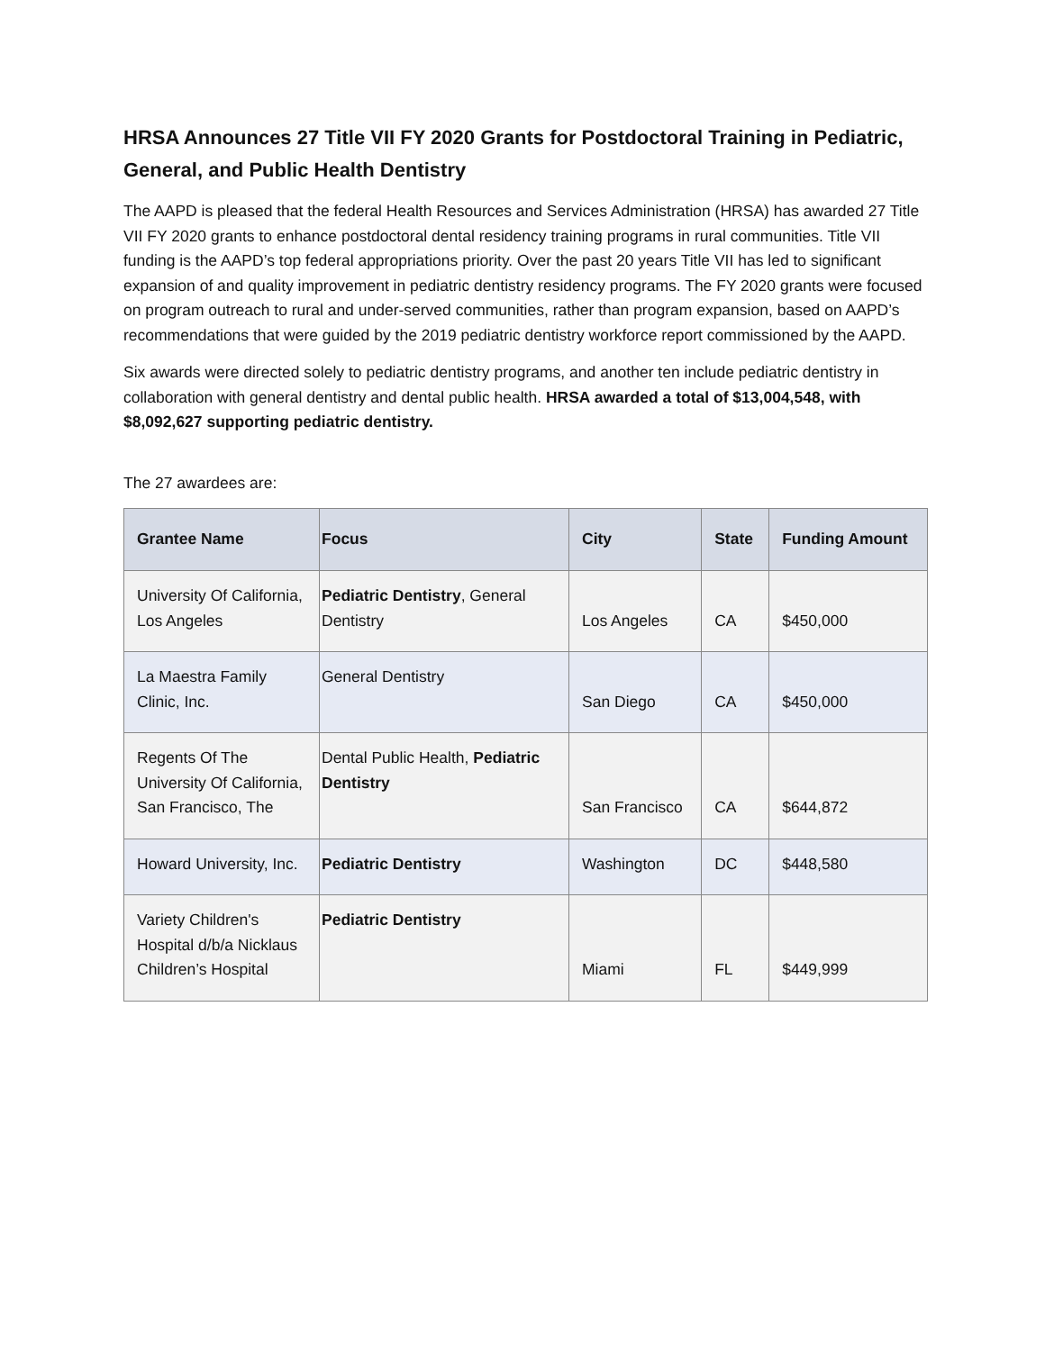HRSA Announces 27 Title VII FY 2020 Grants for Postdoctoral Training in Pediatric, General, and Public Health Dentistry
The AAPD is pleased that the federal Health Resources and Services Administration (HRSA) has awarded 27 Title VII FY 2020 grants to enhance postdoctoral dental residency training programs in rural communities. Title VII funding is the AAPD’s top federal appropriations priority. Over the past 20 years Title VII has led to significant expansion of and quality improvement in pediatric dentistry residency programs. The FY 2020 grants were focused on program outreach to rural and under-served communities, rather than program expansion, based on AAPD’s recommendations that were guided by the 2019 pediatric dentistry workforce report commissioned by the AAPD.
Six awards were directed solely to pediatric dentistry programs, and another ten include pediatric dentistry in collaboration with general dentistry and dental public health. HRSA awarded a total of $13,004,548, with $8,092,627 supporting pediatric dentistry.
The 27 awardees are:
| Grantee Name | Focus | City | State | Funding Amount |
| --- | --- | --- | --- | --- |
| University Of California, Los Angeles | Pediatric Dentistry , General Dentistry | Los Angeles | CA | $450,000 |
| La Maestra Family Clinic, Inc. | General Dentistry | San Diego | CA | $450,000 |
| Regents Of The University Of California, San Francisco, The | Dental Public Health, Pediatric Dentistry | San Francisco | CA | $644,872 |
| Howard University, Inc. | Pediatric Dentistry | Washington | DC | $448,580 |
| Variety Children's Hospital d/b/a Nicklaus Children’s Hospital | Pediatric Dentistry | Miami | FL | $449,999 |